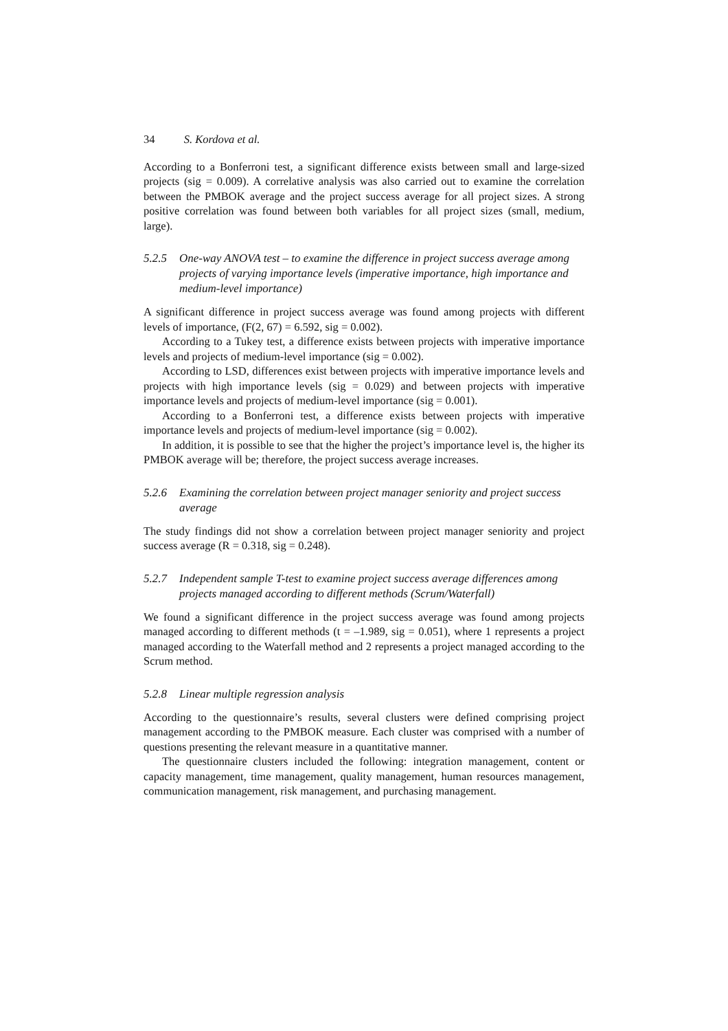34 S. Kordova et al.
According to a Bonferroni test, a significant difference exists between small and large-sized projects (sig = 0.009). A correlative analysis was also carried out to examine the correlation between the PMBOK average and the project success average for all project sizes. A strong positive correlation was found between both variables for all project sizes (small, medium, large).
5.2.5 One-way ANOVA test – to examine the difference in project success average among projects of varying importance levels (imperative importance, high importance and medium-level importance)
A significant difference in project success average was found among projects with different levels of importance, (F(2, 67) = 6.592, sig = 0.002).
According to a Tukey test, a difference exists between projects with imperative importance levels and projects of medium-level importance (sig = 0.002).
According to LSD, differences exist between projects with imperative importance levels and projects with high importance levels (sig = 0.029) and between projects with imperative importance levels and projects of medium-level importance (sig = 0.001).
According to a Bonferroni test, a difference exists between projects with imperative importance levels and projects of medium-level importance (sig = 0.002).
In addition, it is possible to see that the higher the project’s importance level is, the higher its PMBOK average will be; therefore, the project success average increases.
5.2.6 Examining the correlation between project manager seniority and project success average
The study findings did not show a correlation between project manager seniority and project success average (R = 0.318, sig = 0.248).
5.2.7 Independent sample T-test to examine project success average differences among projects managed according to different methods (Scrum/Waterfall)
We found a significant difference in the project success average was found among projects managed according to different methods (t = –1.989, sig = 0.051), where 1 represents a project managed according to the Waterfall method and 2 represents a project managed according to the Scrum method.
5.2.8 Linear multiple regression analysis
According to the questionnaire’s results, several clusters were defined comprising project management according to the PMBOK measure. Each cluster was comprised with a number of questions presenting the relevant measure in a quantitative manner.
The questionnaire clusters included the following: integration management, content or capacity management, time management, quality management, human resources management, communication management, risk management, and purchasing management.